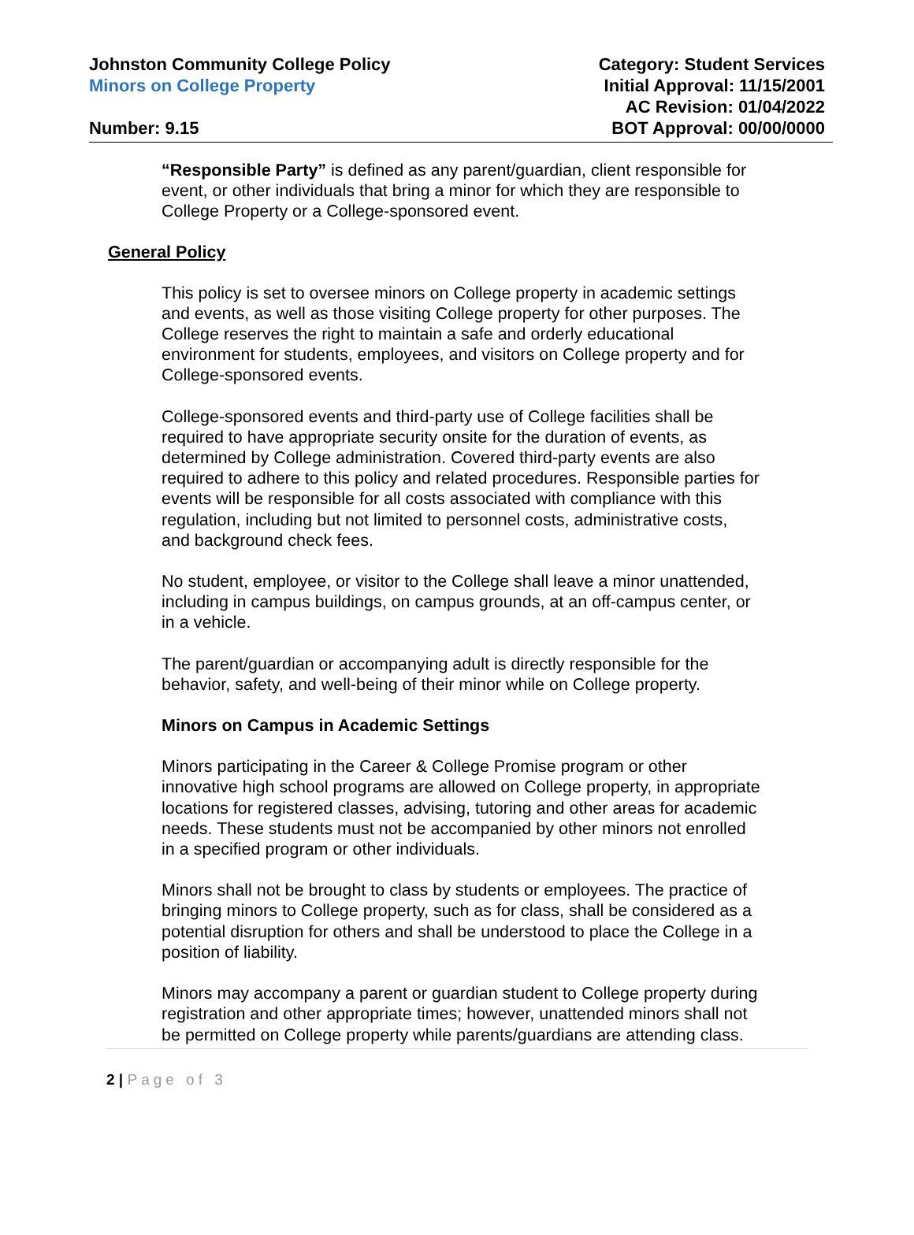Johnston Community College Policy
Minors on College Property
Number: 9.15
Category: Student Services
Initial Approval: 11/15/2001
AC Revision: 01/04/2022
BOT Approval: 00/00/0000
“Responsible Party” is defined as any parent/guardian, client responsible for event, or other individuals that bring a minor for which they are responsible to College Property or a College-sponsored event.
General Policy
This policy is set to oversee minors on College property in academic settings and events, as well as those visiting College property for other purposes. The College reserves the right to maintain a safe and orderly educational environment for students, employees, and visitors on College property and for College-sponsored events.
College-sponsored events and third-party use of College facilities shall be required to have appropriate security onsite for the duration of events, as determined by College administration. Covered third-party events are also required to adhere to this policy and related procedures. Responsible parties for events will be responsible for all costs associated with compliance with this regulation, including but not limited to personnel costs, administrative costs, and background check fees.
No student, employee, or visitor to the College shall leave a minor unattended, including in campus buildings, on campus grounds, at an off-campus center, or in a vehicle.
The parent/guardian or accompanying adult is directly responsible for the behavior, safety, and well-being of their minor while on College property.
Minors on Campus in Academic Settings
Minors participating in the Career & College Promise program or other innovative high school programs are allowed on College property, in appropriate locations for registered classes, advising, tutoring and other areas for academic needs. These students must not be accompanied by other minors not enrolled in a specified program or other individuals.
Minors shall not be brought to class by students or employees. The practice of bringing minors to College property, such as for class, shall be considered as a potential disruption for others and shall be understood to place the College in a position of liability.
Minors may accompany a parent or guardian student to College property during registration and other appropriate times; however, unattended minors shall not be permitted on College property while parents/guardians are attending class.
2 | Page of 3